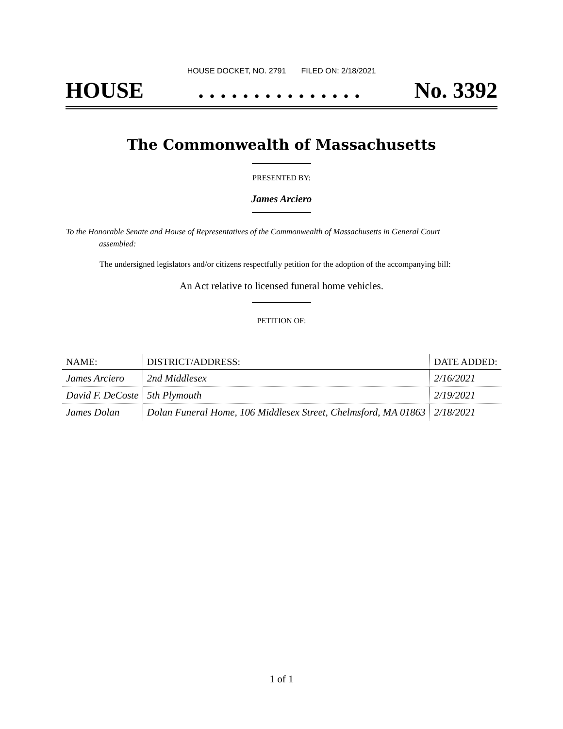HOUSE DOCKET, NO. 2791 FILED ON: 2/18/2021
HOUSE. . . . . . . . . . . . . . . No. 3392
The Commonwealth of Massachusetts
PRESENTED BY:
James Arciero
To the Honorable Senate and House of Representatives of the Commonwealth of Massachusetts in General Court assembled:
The undersigned legislators and/or citizens respectfully petition for the adoption of the accompanying bill:
An Act relative to licensed funeral home vehicles.
PETITION OF:
| NAME: | DISTRICT/ADDRESS: | DATE ADDED: |
| --- | --- | --- |
| James Arciero | 2nd Middlesex | 2/16/2021 |
| David F. DeCoste | 5th Plymouth | 2/19/2021 |
| James Dolan | Dolan Funeral Home, 106 Middlesex Street, Chelmsford, MA 01863 | 2/18/2021 |
1 of 1